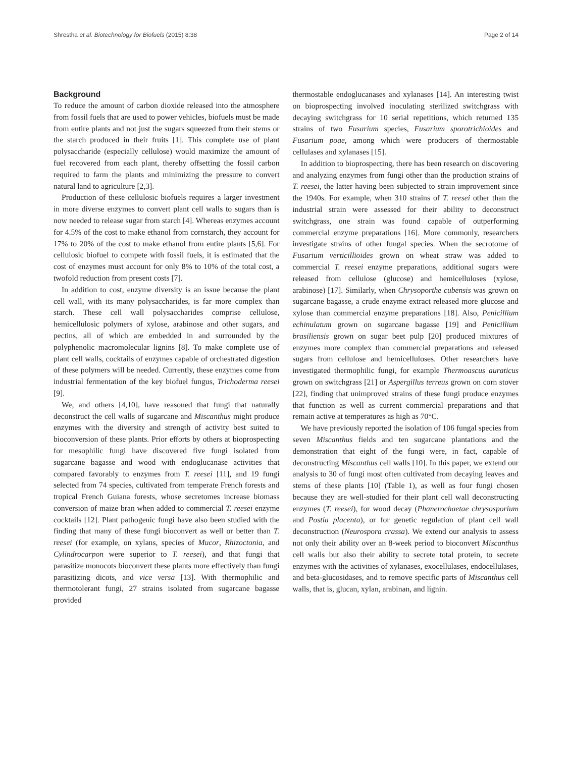Shrestha et al. Biotechnology for Biofuels (2015) 8:38 Page 2 of 14
Background
To reduce the amount of carbon dioxide released into the atmosphere from fossil fuels that are used to power vehicles, biofuels must be made from entire plants and not just the sugars squeezed from their stems or the starch produced in their fruits [1]. This complete use of plant polysaccharide (especially cellulose) would maximize the amount of fuel recovered from each plant, thereby offsetting the fossil carbon required to farm the plants and minimizing the pressure to convert natural land to agriculture [2,3].
Production of these cellulosic biofuels requires a larger investment in more diverse enzymes to convert plant cell walls to sugars than is now needed to release sugar from starch [4]. Whereas enzymes account for 4.5% of the cost to make ethanol from cornstarch, they account for 17% to 20% of the cost to make ethanol from entire plants [5,6]. For cellulosic biofuel to compete with fossil fuels, it is estimated that the cost of enzymes must account for only 8% to 10% of the total cost, a twofold reduction from present costs [7].
In addition to cost, enzyme diversity is an issue because the plant cell wall, with its many polysaccharides, is far more complex than starch. These cell wall polysaccharides comprise cellulose, hemicellulosic polymers of xylose, arabinose and other sugars, and pectins, all of which are embedded in and surrounded by the polyphenolic macromolecular lignins [8]. To make complete use of plant cell walls, cocktails of enzymes capable of orchestrated digestion of these polymers will be needed. Currently, these enzymes come from industrial fermentation of the key biofuel fungus, Trichoderma reesei [9].
We, and others [4,10], have reasoned that fungi that naturally deconstruct the cell walls of sugarcane and Miscanthus might produce enzymes with the diversity and strength of activity best suited to bioconversion of these plants. Prior efforts by others at bioprospecting for mesophilic fungi have discovered five fungi isolated from sugarcane bagasse and wood with endoglucanase activities that compared favorably to enzymes from T. reesei [11], and 19 fungi selected from 74 species, cultivated from temperate French forests and tropical French Guiana forests, whose secretomes increase biomass conversion of maize bran when added to commercial T. reesei enzyme cocktails [12]. Plant pathogenic fungi have also been studied with the finding that many of these fungi bioconvert as well or better than T. reesei (for example, on xylans, species of Mucor, Rhizoctonia, and Cylindrocarpon were superior to T. reesei), and that fungi that parasitize monocots bioconvert these plants more effectively than fungi parasitizing dicots, and vice versa [13]. With thermophilic and thermotolerant fungi, 27 strains isolated from sugarcane bagasse provided
thermostable endoglucanases and xylanases [14]. An interesting twist on bioprospecting involved inoculating sterilized switchgrass with decaying switchgrass for 10 serial repetitions, which returned 135 strains of two Fusarium species, Fusarium sporotrichioides and Fusarium poae, among which were producers of thermostable cellulases and xylanases [15].
In addition to bioprospecting, there has been research on discovering and analyzing enzymes from fungi other than the production strains of T. reesei, the latter having been subjected to strain improvement since the 1940s. For example, when 310 strains of T. reesei other than the industrial strain were assessed for their ability to deconstruct switchgrass, one strain was found capable of outperforming commercial enzyme preparations [16]. More commonly, researchers investigate strains of other fungal species. When the secrotome of Fusarium verticillioides grown on wheat straw was added to commercial T. reesei enzyme preparations, additional sugars were released from cellulose (glucose) and hemicelluloses (xylose, arabinose) [17]. Similarly, when Chrysoporthe cubensis was grown on sugarcane bagasse, a crude enzyme extract released more glucose and xylose than commercial enzyme preparations [18]. Also, Penicillium echinulatum grown on sugarcane bagasse [19] and Penicillium brasiliensis grown on sugar beet pulp [20] produced mixtures of enzymes more complex than commercial preparations and released sugars from cellulose and hemicelluloses. Other researchers have investigated thermophilic fungi, for example Thermoascus auraticus grown on switchgrass [21] or Aspergillus terreus grown on corn stover [22], finding that unimproved strains of these fungi produce enzymes that function as well as current commercial preparations and that remain active at temperatures as high as 70°C.
We have previously reported the isolation of 106 fungal species from seven Miscanthus fields and ten sugarcane plantations and the demonstration that eight of the fungi were, in fact, capable of deconstructing Miscanthus cell walls [10]. In this paper, we extend our analysis to 30 of fungi most often cultivated from decaying leaves and stems of these plants [10] (Table 1), as well as four fungi chosen because they are well-studied for their plant cell wall deconstructing enzymes (T. reesei), for wood decay (Phanerochaetae chrysosporium and Postia placenta), or for genetic regulation of plant cell wall deconstruction (Neurospora crassa). We extend our analysis to assess not only their ability over an 8-week period to bioconvert Miscanthus cell walls but also their ability to secrete total protein, to secrete enzymes with the activities of xylanases, exocellulases, endocellulases, and beta-glucosidases, and to remove specific parts of Miscanthus cell walls, that is, glucan, xylan, arabinan, and lignin.